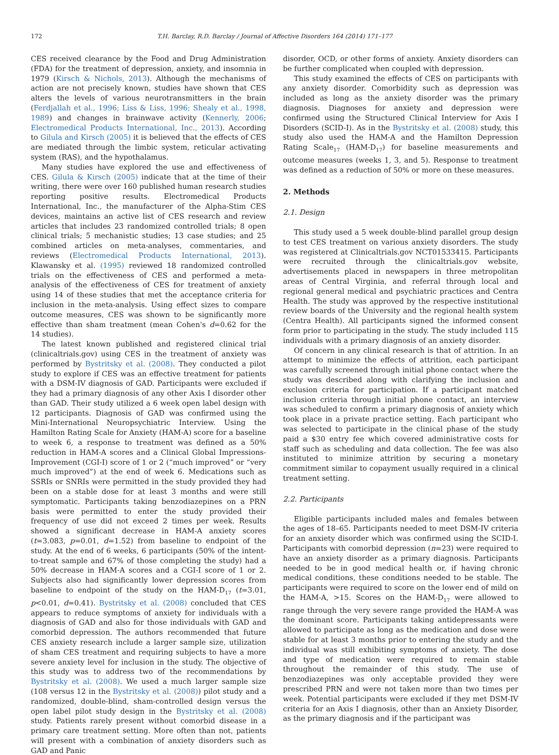172 T.H. Barclay, R.D. Barclay / Journal of Affective Disorders 164 (2014) 171–177
CES received clearance by the Food and Drug Administration (FDA) for the treatment of depression, anxiety, and insomnia in 1979 (Kirsch & Nichols, 2013). Although the mechanisms of action are not precisely known, studies have shown that CES alters the levels of various neurotransmitters in the brain (Ferdjallah et al., 1996; Liss & Liss, 1996; Shealy et al., 1998, 1989) and changes in brainwave activity (Kennerly, 2006; Electromedical Products International, Inc., 2013). According to Gilula and Kirsch (2005) it is believed that the effects of CES are mediated through the limbic system, reticular activating system (RAS), and the hypothalamus.
Many studies have explored the use and effectiveness of CES. Gilula & Kirsch (2005) indicate that at the time of their writing, there were over 160 published human research studies reporting positive results. Electromedical Products International, Inc., the manufacturer of the Alpha-Stim CES devices, maintains an active list of CES research and review articles that includes 23 randomized controlled trials; 8 open clinical trials; 5 mechanistic studies; 13 case studies; and 25 combined articles on meta-analyses, commentaries, and reviews (Electromedical Products International, 2013). Klawansky et al. (1995) reviewed 18 randomized controlled trials on the effectiveness of CES and performed a meta-analysis of the effectiveness of CES for treatment of anxiety using 14 of these studies that met the acceptance criteria for inclusion in the meta-analysis. Using effect sizes to compare outcome measures, CES was shown to be significantly more effective than sham treatment (mean Cohen's d=0.62 for the 14 studies).
The latest known published and registered clinical trial (clinicaltrials.gov) using CES in the treatment of anxiety was performed by Bystritsky et al. (2008). They conducted a pilot study to explore if CES was an effective treatment for patients with a DSM-IV diagnosis of GAD. Participants were excluded if they had a primary diagnosis of any other Axis I disorder other than GAD. Their study utilized a 6 week open label design with 12 participants. Diagnosis of GAD was confirmed using the Mini-International Neuropsychiatric Interview. Using the Hamilton Rating Scale for Anxiety (HAM-A) score for a baseline to week 6, a response to treatment was defined as a 50% reduction in HAM-A scores and a Clinical Global Impressions-Improvement (CGI-I) score of 1 or 2 (“much improved” or “very much improved”) at the end of week 6. Medications such as SSRIs or SNRIs were permitted in the study provided they had been on a stable dose for at least 3 months and were still symptomatic. Participants taking benzodiazepines on a PRN basis were permitted to enter the study provided their frequency of use did not exceed 2 times per week. Results showed a significant decrease in HAM-A anxiety scores (t=3.083, p=0.01, d=1.52) from baseline to endpoint of the study. At the end of 6 weeks, 6 participants (50% of the intent-to-treat sample and 67% of those completing the study) had a 50% decrease in HAM-A scores and a CGI-I score of 1 or 2. Subjects also had significantly lower depression scores from baseline to endpoint of the study on the HAM-D<sub>17</sub> (t=3.01, p<0.01, d=0.41). Bystritsky et al. (2008) concluded that CES appears to reduce symptoms of anxiety for individuals with a diagnosis of GAD and also for those individuals with GAD and comorbid depression. The authors recommended that future CES anxiety research include a larger sample size, utilization of sham CES treatment and requiring subjects to have a more severe anxiety level for inclusion in the study. The objective of this study was to address two of the recommendations by Bystritsky et al. (2008). We used a much larger sample size (108 versus 12 in the Bystritsky et al. (2008)) pilot study and a randomized, double-blind, sham-controlled design versus the open label pilot study design in the Bystritsky et al. (2008) study. Patients rarely present without comorbid disease in a primary care treatment setting. More often than not, patients will present with a combination of anxiety disorders such as GAD and Panic
disorder, OCD, or other forms of anxiety. Anxiety disorders can be further complicated when coupled with depression.
This study examined the effects of CES on participants with any anxiety disorder. Comorbidity such as depression was included as long as the anxiety disorder was the primary diagnosis. Diagnoses for anxiety and depression were confirmed using the Structured Clinical Interview for Axis I Disorders (SCID-I). As in the Bystritsky et al. (2008) study, this study also used the HAM-A and the Hamilton Depression Rating Scale<sub>17</sub> (HAM-D<sub>17</sub>) for baseline measurements and outcome measures (weeks 1, 3, and 5). Response to treatment was defined as a reduction of 50% or more on these measures.
2. Methods
2.1. Design
This study used a 5 week double-blind parallel group design to test CES treatment on various anxiety disorders. The study was registered at Clinicaltrials.gov NCT01533415. Participants were recruited through the clinicaltrials.gov website, advertisements placed in newspapers in three metropolitan areas of Central Virginia, and referral through local and regional general medical and psychiatric practices and Centra Health. The study was approved by the respective institutional review boards of the University and the regional health system (Centra Health). All participants signed the informed consent form prior to participating in the study. The study included 115 individuals with a primary diagnosis of an anxiety disorder.
Of concern in any clinical research is that of attrition. In an attempt to minimize the effects of attrition, each participant was carefully screened through initial phone contact where the study was described along with clarifying the inclusion and exclusion criteria for participation. If a participant matched inclusion criteria through initial phone contact, an interview was scheduled to confirm a primary diagnosis of anxiety which took place in a private practice setting. Each participant who was selected to participate in the clinical phase of the study paid a $30 entry fee which covered administrative costs for staff such as scheduling and data collection. The fee was also instituted to minimize attrition by securing a monetary commitment similar to copayment usually required in a clinical treatment setting.
2.2. Participants
Eligible participants included males and females between the ages of 18–65. Participants needed to meet DSM-IV criteria for an anxiety disorder which was confirmed using the SCID-I. Participants with comorbid depression (n=23) were required to have an anxiety disorder as a primary diagnosis. Participants needed to be in good medical health or, if having chronic medical conditions, these conditions needed to be stable. The participants were required to score on the lower end of mild on the HAM-A, >15. Scores on the HAM-D<sub>17</sub> were allowed to range through the very severe range provided the HAM-A was the dominant score. Participants taking antidepressants were allowed to participate as long as the medication and dose were stable for at least 3 months prior to entering the study and the individual was still exhibiting symptoms of anxiety. The dose and type of medication were required to remain stable throughout the remainder of this study. The use of benzodiazepines was only acceptable provided they were prescribed PRN and were not taken more than two times per week. Potential participants were excluded if they met DSM-IV criteria for an Axis I diagnosis, other than an Anxiety Disorder, as the primary diagnosis and if the participant was